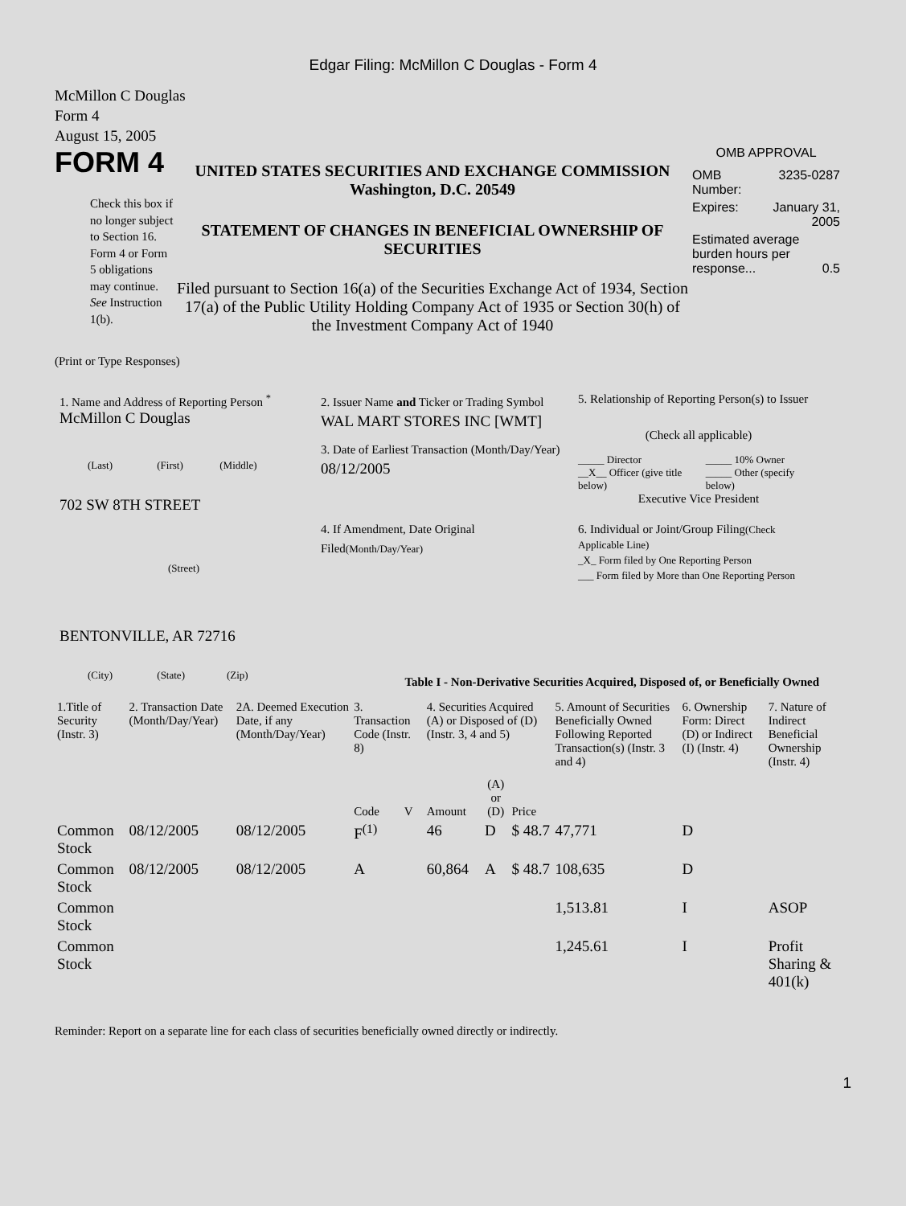Edgar Filing: McMillon C Douglas - Form 4
McMillon C Douglas
Form 4
August 15, 2005
FORM 4
Check this box if no longer subject to Section 16. Form 4 or Form 5 obligations may continue. See Instruction 1(b).
UNITED STATES SECURITIES AND EXCHANGE COMMISSION
Washington, D.C. 20549
STATEMENT OF CHANGES IN BENEFICIAL OWNERSHIP OF SECURITIES
Filed pursuant to Section 16(a) of the Securities Exchange Act of 1934, Section 17(a) of the Public Utility Holding Company Act of 1935 or Section 30(h) of the Investment Company Act of 1940
OMB APPROVAL
| OMB Number: | 3235-0287 |
| Expires: | January 31, 2005 |
| Estimated average burden hours per response... 0.5 | |
(Print or Type Responses)
1. Name and Address of Reporting Person <sup>*</sup>
McMillon C Douglas
(Last) (First) (Middle)
702 SW 8TH STREET
(Street)
BENTONVILLE, AR 72716
(City) (State) (Zip)
2. Issuer Name and Ticker or Trading Symbol
WAL MART STORES INC [WMT]
3. Date of Earliest Transaction (Month/Day/Year)
08/12/2005
4. If Amendment, Date Original Filed(Month/Day/Year)
5. Relationship of Reporting Person(s) to Issuer
(Check all applicable)
| _____ Director | _____ 10% Owner |
| __X__ Officer (give title below) | _____ Other (specify below) |
Executive Vice President
6. Individual or Joint/Group Filing(Check Applicable Line)
_X_ Form filed by One Reporting Person
___ Form filed by More than One Reporting Person
Table I - Non-Derivative Securities Acquired, Disposed of, or Beneficially Owned
| 1.Title of Security (Instr. 3) | 2. Transaction Date (Month/Day/Year) | 2A. Deemed Execution Date, if any (Month/Day/Year) | 3. Transaction Code (Instr. 8) | | 4. Securities Acquired (A) or Disposed of (D) (Instr. 3, 4 and 5) | | | 5. Amount of Securities Beneficially Owned Following Reported Transaction(s) (Instr. 3 and 4) | 6. Ownership Form: Direct (D) or Indirect (I) (Instr. 4) | 7. Nature of Indirect Beneficial Ownership (Instr. 4) |
| --- | --- | --- | --- | --- | --- | --- | --- | --- | --- | --- |
| | | | Code | V | Amount | (A) or (D) | Price | | | |
| Common Stock | 08/12/2005 | 08/12/2005 | F<sup>(1)</sup> | | 46 | D | $ 48.7 | 47,771 | D | |
| Common Stock | 08/12/2005 | 08/12/2005 | A | | 60,864 | A | $ 48.7 | 108,635 | D | |
| Common Stock | | | | | | | | 1,513.81 | I | ASOP |
| Common Stock | | | | | | | | 1,245.61 | I | Profit Sharing & 401(k) |
Reminder: Report on a separate line for each class of securities beneficially owned directly or indirectly.
1